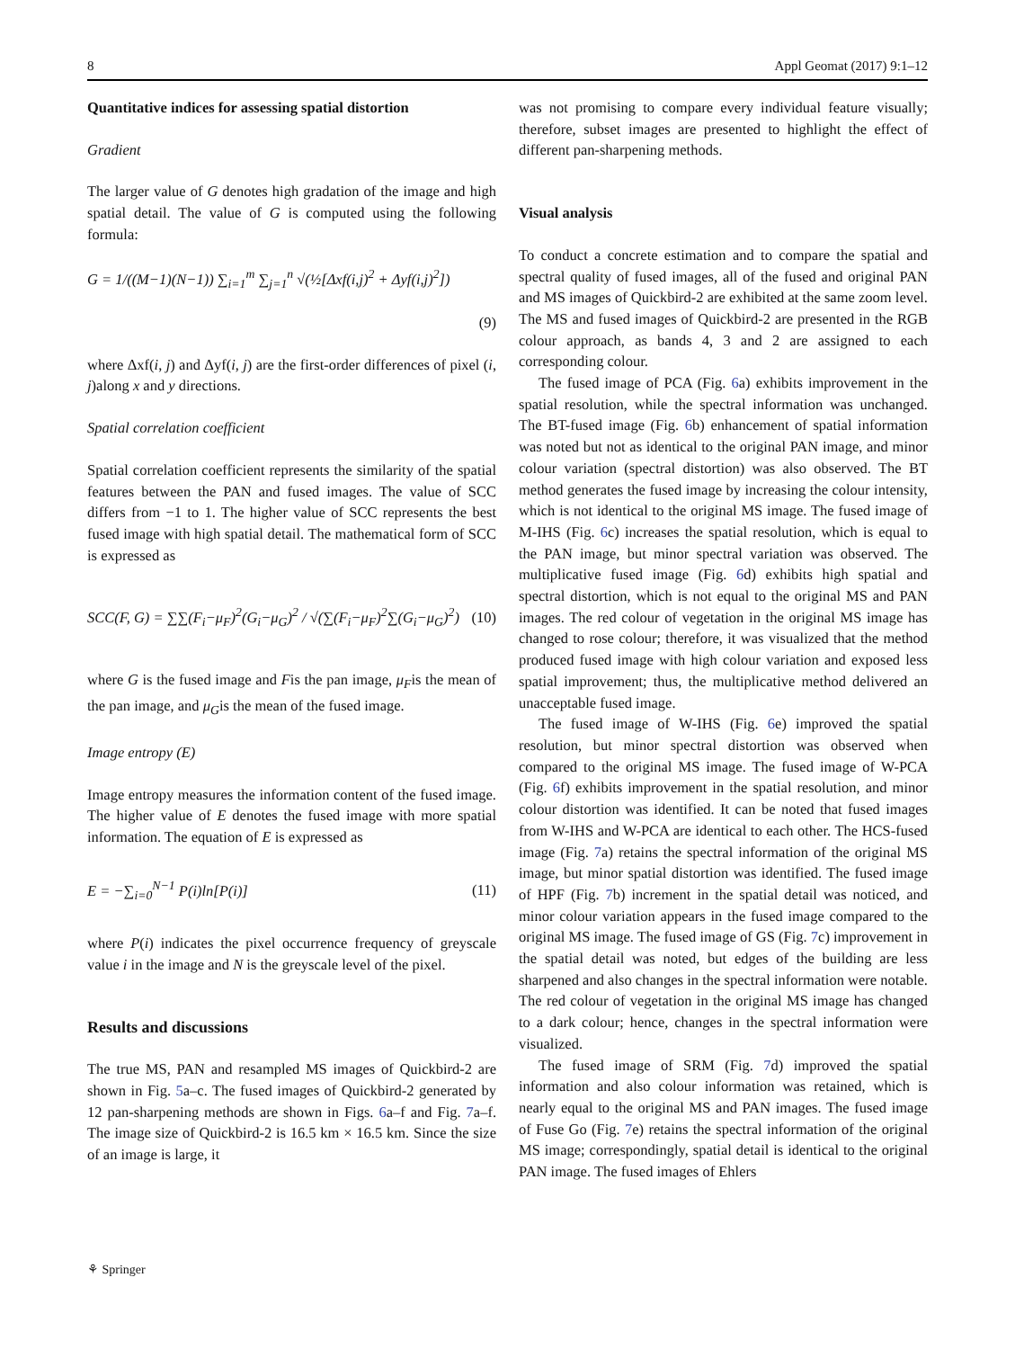8 Appl Geomat (2017) 9:1–12
Quantitative indices for assessing spatial distortion
Gradient
The larger value of G denotes high gradation of the image and high spatial detail. The value of G is computed using the following formula:
G = 1/((M−1)(N−1)) ∑<sub>i=1</sub><sup>m</sup> ∑<sub>j=1</sub><sup>n</sup> √(½[Δxf(i,j)<sup>2</sup> + Δyf(i,j)<sup>2</sup>])
(9)
where Δxf(i, j) and Δyf(i, j) are the first-order differences of pixel (i, j)along x and y directions.
Spatial correlation coefficient
Spatial correlation coefficient represents the similarity of the spatial features between the PAN and fused images. The value of SCC differs from −1 to 1. The higher value of SCC represents the best fused image with high spatial detail. The mathematical form of SCC is expressed as
SCC(F, G) = ∑∑(F<sub>i</sub>−μ<sub>F</sub>)<sup>2</sup>(G<sub>i</sub>−μ<sub>G</sub>)<sup>2</sup> / √(∑(F<sub>i</sub>−μ<sub>F</sub>)<sup>2</sup>∑(G<sub>i</sub>−μ<sub>G</sub>)<sup>2</sup>) (10)
where G is the fused image and Fis the pan image, μ<sub>F</sub>is the mean of the pan image, and μ<sub>G</sub>is the mean of the fused image.
Image entropy (E)
Image entropy measures the information content of the fused image. The higher value of E denotes the fused image with more spatial information. The equation of E is expressed as
E = −∑<sub>i=0</sub><sup>N−1</sup> P(i)ln[P(i)] (11)
where P(i) indicates the pixel occurrence frequency of greyscale value i in the image and N is the greyscale level of the pixel.
Results and discussions
The true MS, PAN and resampled MS images of Quickbird-2 are shown in Fig. 5a–c. The fused images of Quickbird-2 generated by 12 pan-sharpening methods are shown in Figs. 6a–f and Fig. 7a–f. The image size of Quickbird-2 is 16.5 km × 16.5 km. Since the size of an image is large, it
was not promising to compare every individual feature visually; therefore, subset images are presented to highlight the effect of different pan-sharpening methods.
Visual analysis
To conduct a concrete estimation and to compare the spatial and spectral quality of fused images, all of the fused and original PAN and MS images of Quickbird-2 are exhibited at the same zoom level. The MS and fused images of Quickbird-2 are presented in the RGB colour approach, as bands 4, 3 and 2 are assigned to each corresponding colour.
The fused image of PCA (Fig. 6a) exhibits improvement in the spatial resolution, while the spectral information was unchanged. The BT-fused image (Fig. 6b) enhancement of spatial information was noted but not as identical to the original PAN image, and minor colour variation (spectral distortion) was also observed. The BT method generates the fused image by increasing the colour intensity, which is not identical to the original MS image. The fused image of M-IHS (Fig. 6c) increases the spatial resolution, which is equal to the PAN image, but minor spectral variation was observed. The multiplicative fused image (Fig. 6d) exhibits high spatial and spectral distortion, which is not equal to the original MS and PAN images. The red colour of vegetation in the original MS image has changed to rose colour; therefore, it was visualized that the method produced fused image with high colour variation and exposed less spatial improvement; thus, the multiplicative method delivered an unacceptable fused image.
The fused image of W-IHS (Fig. 6e) improved the spatial resolution, but minor spectral distortion was observed when compared to the original MS image. The fused image of W-PCA (Fig. 6f) exhibits improvement in the spatial resolution, and minor colour distortion was identified. It can be noted that fused images from W-IHS and W-PCA are identical to each other. The HCS-fused image (Fig. 7a) retains the spectral information of the original MS image, but minor spatial distortion was identified. The fused image of HPF (Fig. 7b) increment in the spatial detail was noticed, and minor colour variation appears in the fused image compared to the original MS image. The fused image of GS (Fig. 7c) improvement in the spatial detail was noted, but edges of the building are less sharpened and also changes in the spectral information were notable. The red colour of vegetation in the original MS image has changed to a dark colour; hence, changes in the spectral information were visualized.
The fused image of SRM (Fig. 7d) improved the spatial information and also colour information was retained, which is nearly equal to the original MS and PAN images. The fused image of Fuse Go (Fig. 7e) retains the spectral information of the original MS image; correspondingly, spatial detail is identical to the original PAN image. The fused images of Ehlers
⚘ Springer